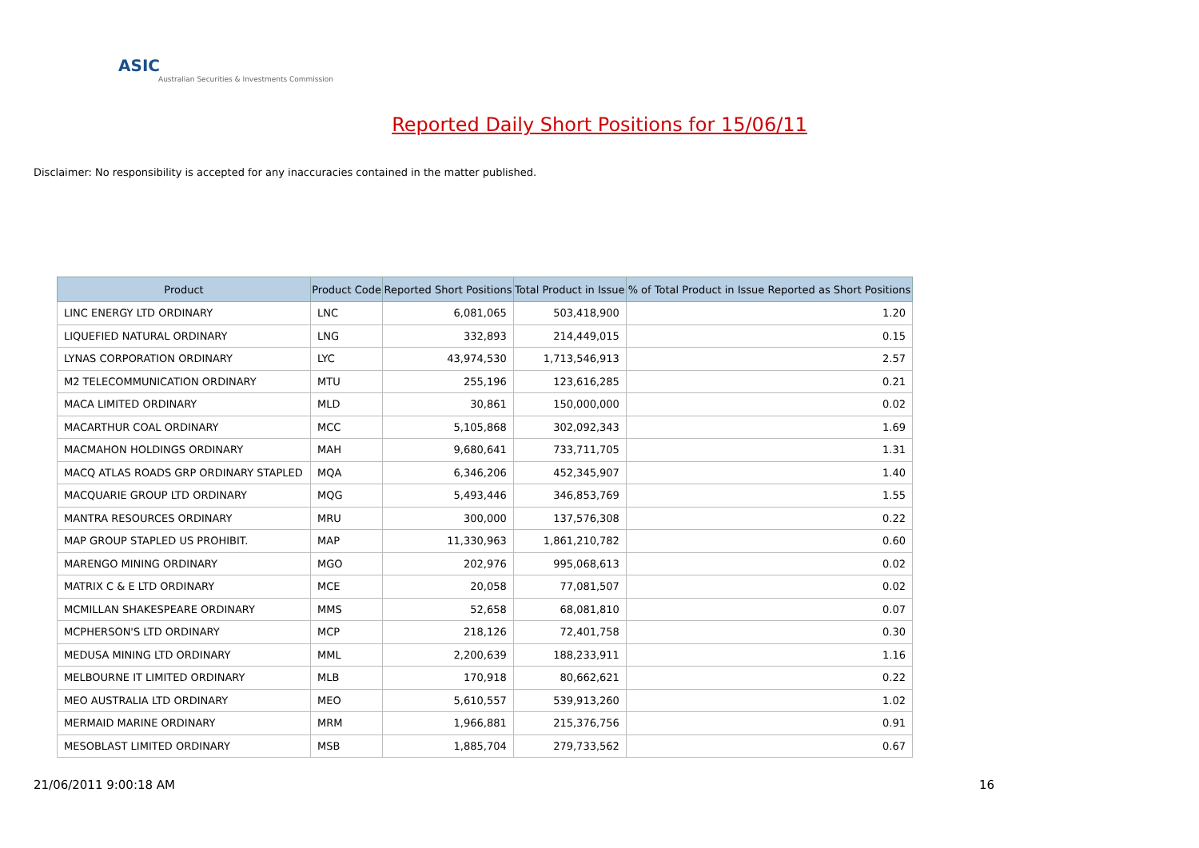ASIC
Australian Securities & Investments Commission
Reported Daily Short Positions for 15/06/11
Disclaimer: No responsibility is accepted for any inaccuracies contained in the matter published.
| Product | Product Code | Reported Short Positions | Total Product in Issue | % of Total Product in Issue Reported as Short Positions |
| --- | --- | --- | --- | --- |
| LINC ENERGY LTD ORDINARY | LNC | 6,081,065 | 503,418,900 | 1.20 |
| LIQUEFIED NATURAL ORDINARY | LNG | 332,893 | 214,449,015 | 0.15 |
| LYNAS CORPORATION ORDINARY | LYC | 43,974,530 | 1,713,546,913 | 2.57 |
| M2 TELECOMMUNICATION ORDINARY | MTU | 255,196 | 123,616,285 | 0.21 |
| MACA LIMITED ORDINARY | MLD | 30,861 | 150,000,000 | 0.02 |
| MACARTHUR COAL ORDINARY | MCC | 5,105,868 | 302,092,343 | 1.69 |
| MACMAHON HOLDINGS ORDINARY | MAH | 9,680,641 | 733,711,705 | 1.31 |
| MACQ ATLAS ROADS GRP ORDINARY STAPLED | MQA | 6,346,206 | 452,345,907 | 1.40 |
| MACQUARIE GROUP LTD ORDINARY | MQG | 5,493,446 | 346,853,769 | 1.55 |
| MANTRA RESOURCES ORDINARY | MRU | 300,000 | 137,576,308 | 0.22 |
| MAP GROUP STAPLED US PROHIBIT. | MAP | 11,330,963 | 1,861,210,782 | 0.60 |
| MARENGO MINING ORDINARY | MGO | 202,976 | 995,068,613 | 0.02 |
| MATRIX C & E LTD ORDINARY | MCE | 20,058 | 77,081,507 | 0.02 |
| MCMILLAN SHAKESPEARE ORDINARY | MMS | 52,658 | 68,081,810 | 0.07 |
| MCPHERSON'S LTD ORDINARY | MCP | 218,126 | 72,401,758 | 0.30 |
| MEDUSA MINING LTD ORDINARY | MML | 2,200,639 | 188,233,911 | 1.16 |
| MELBOURNE IT LIMITED ORDINARY | MLB | 170,918 | 80,662,621 | 0.22 |
| MEO AUSTRALIA LTD ORDINARY | MEO | 5,610,557 | 539,913,260 | 1.02 |
| MERMAID MARINE ORDINARY | MRM | 1,966,881 | 215,376,756 | 0.91 |
| MESOBLAST LIMITED ORDINARY | MSB | 1,885,704 | 279,733,562 | 0.67 |
21/06/2011 9:00:18 AM 16